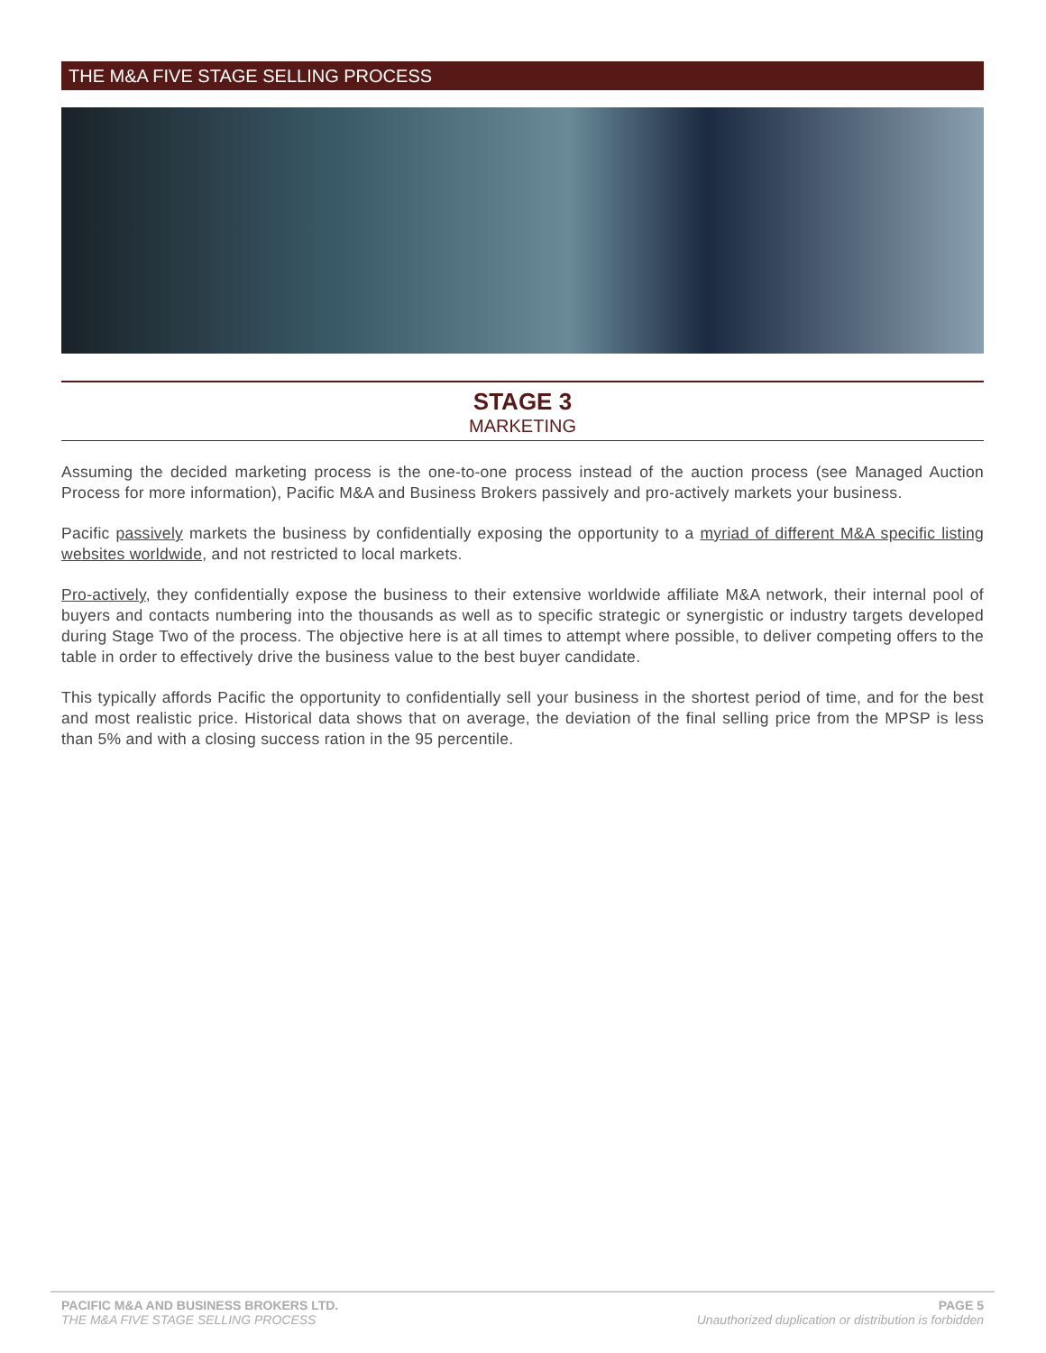THE M&A FIVE STAGE SELLING PROCESS
STAGE 3
MARKETING
Assuming the decided marketing process is the one-to-one process instead of the auction process (see Managed Auction Process for more information), Pacific M&A and Business Brokers passively and pro-actively markets your business.
Pacific passively markets the business by confidentially exposing the opportunity to a myriad of different M&A specific listing websites worldwide, and not restricted to local markets.
Pro-actively, they confidentially expose the business to their extensive worldwide affiliate M&A network, their internal pool of buyers and contacts numbering into the thousands as well as to specific strategic or synergistic or industry targets developed during Stage Two of the process. The objective here is at all times to attempt where possible, to deliver competing offers to the table in order to effectively drive the business value to the best buyer candidate.
This typically affords Pacific the opportunity to confidentially sell your business in the shortest period of time, and for the best and most realistic price. Historical data shows that on average, the deviation of the final selling price from the MPSP is less than 5% and with a closing success ration in the 95 percentile.
PACIFIC M&A AND BUSINESS BROKERS LTD.
THE M&A FIVE STAGE SELLING PROCESS
PAGE 5
Unauthorized duplication or distribution is forbidden